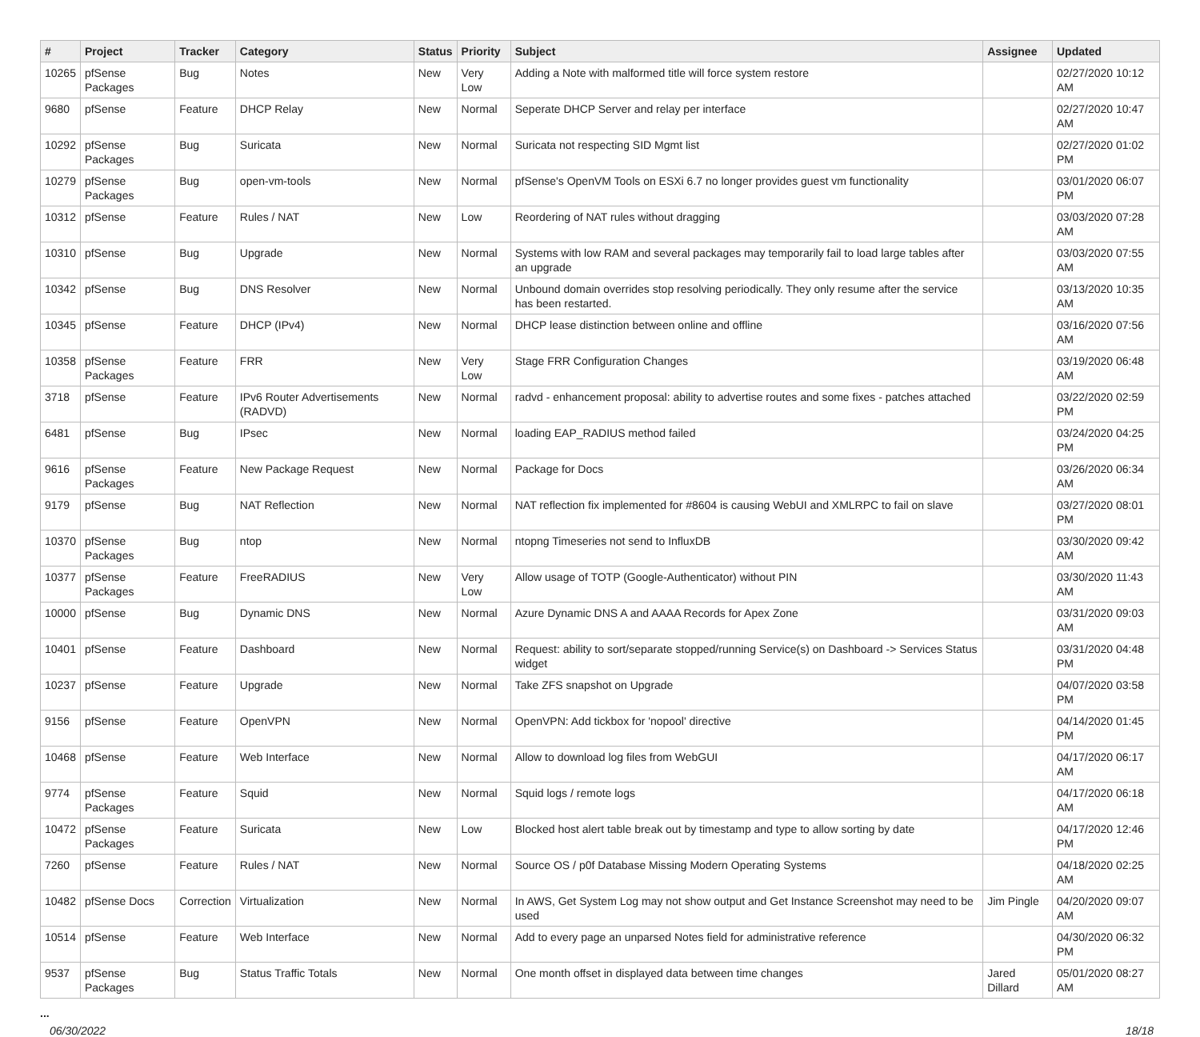| # | Project | Tracker | Category | Status | Priority | Subject | Assignee | Updated |
| --- | --- | --- | --- | --- | --- | --- | --- | --- |
| 10265 | pfSense Packages | Bug | Notes | New | Very Low | Adding a Note with malformed title will force system restore | | 02/27/2020 10:12 AM |
| 9680 | pfSense | Feature | DHCP Relay | New | Normal | Seperate DHCP Server and relay per interface | | 02/27/2020 10:47 AM |
| 10292 | pfSense Packages | Bug | Suricata | New | Normal | Suricata not respecting SID Mgmt list | | 02/27/2020 01:02 PM |
| 10279 | pfSense Packages | Bug | open-vm-tools | New | Normal | pfSense's OpenVM Tools on ESXi 6.7 no longer provides guest vm functionality | | 03/01/2020 06:07 PM |
| 10312 | pfSense | Feature | Rules / NAT | New | Low | Reordering of NAT rules without dragging | | 03/03/2020 07:28 AM |
| 10310 | pfSense | Bug | Upgrade | New | Normal | Systems with low RAM and several packages may temporarily fail to load large tables after an upgrade | | 03/03/2020 07:55 AM |
| 10342 | pfSense | Bug | DNS Resolver | New | Normal | Unbound domain overrides stop resolving periodically. They only resume after the service has been restarted. | | 03/13/2020 10:35 AM |
| 10345 | pfSense | Feature | DHCP (IPv4) | New | Normal | DHCP lease distinction between online and offline | | 03/16/2020 07:56 AM |
| 10358 | pfSense Packages | Feature | FRR | New | Very Low | Stage FRR Configuration Changes | | 03/19/2020 06:48 AM |
| 3718 | pfSense | Feature | IPv6 Router Advertisements (RADVD) | New | Normal | radvd - enhancement proposal: ability to advertise routes and some fixes - patches attached | | 03/22/2020 02:59 PM |
| 6481 | pfSense | Bug | IPsec | New | Normal | loading EAP_RADIUS method failed | | 03/24/2020 04:25 PM |
| 9616 | pfSense Packages | Feature | New Package Request | New | Normal | Package for Docs | | 03/26/2020 06:34 AM |
| 9179 | pfSense | Bug | NAT Reflection | New | Normal | NAT reflection fix implemented for #8604 is causing WebUI and XMLRPC to fail on slave | | 03/27/2020 08:01 PM |
| 10370 | pfSense Packages | Bug | ntop | New | Normal | ntopng Timeseries not send to InfluxDB | | 03/30/2020 09:42 AM |
| 10377 | pfSense Packages | Feature | FreeRADIUS | New | Very Low | Allow usage of TOTP (Google-Authenticator) without PIN | | 03/30/2020 11:43 AM |
| 10000 | pfSense | Bug | Dynamic DNS | New | Normal | Azure Dynamic DNS A and AAAA Records for Apex Zone | | 03/31/2020 09:03 AM |
| 10401 | pfSense | Feature | Dashboard | New | Normal | Request: ability to sort/separate stopped/running Service(s) on Dashboard -> Services Status widget | | 03/31/2020 04:48 PM |
| 10237 | pfSense | Feature | Upgrade | New | Normal | Take ZFS snapshot on Upgrade | | 04/07/2020 03:58 PM |
| 9156 | pfSense | Feature | OpenVPN | New | Normal | OpenVPN: Add tickbox for 'nopool' directive | | 04/14/2020 01:45 PM |
| 10468 | pfSense | Feature | Web Interface | New | Normal | Allow to download log files from WebGUI | | 04/17/2020 06:17 AM |
| 9774 | pfSense Packages | Feature | Squid | New | Normal | Squid logs / remote logs | | 04/17/2020 06:18 AM |
| 10472 | pfSense Packages | Feature | Suricata | New | Low | Blocked host alert table break out by timestamp and type to allow sorting by date | | 04/17/2020 12:46 PM |
| 7260 | pfSense | Feature | Rules / NAT | New | Normal | Source OS / p0f Database Missing Modern Operating Systems | | 04/18/2020 02:25 AM |
| 10482 | pfSense Docs | Correction | Virtualization | New | Normal | In AWS, Get System Log may not show output and Get Instance Screenshot may need to be used | Jim Pingle | 04/20/2020 09:07 AM |
| 10514 | pfSense | Feature | Web Interface | New | Normal | Add to every page an unparsed Notes field for administrative reference | | 04/30/2020 06:32 PM |
| 9537 | pfSense Packages | Bug | Status Traffic Totals | New | Normal | One month offset in displayed data between time changes | Jared Dillard | 05/01/2020 08:27 AM |
...
06/30/2022 18/18